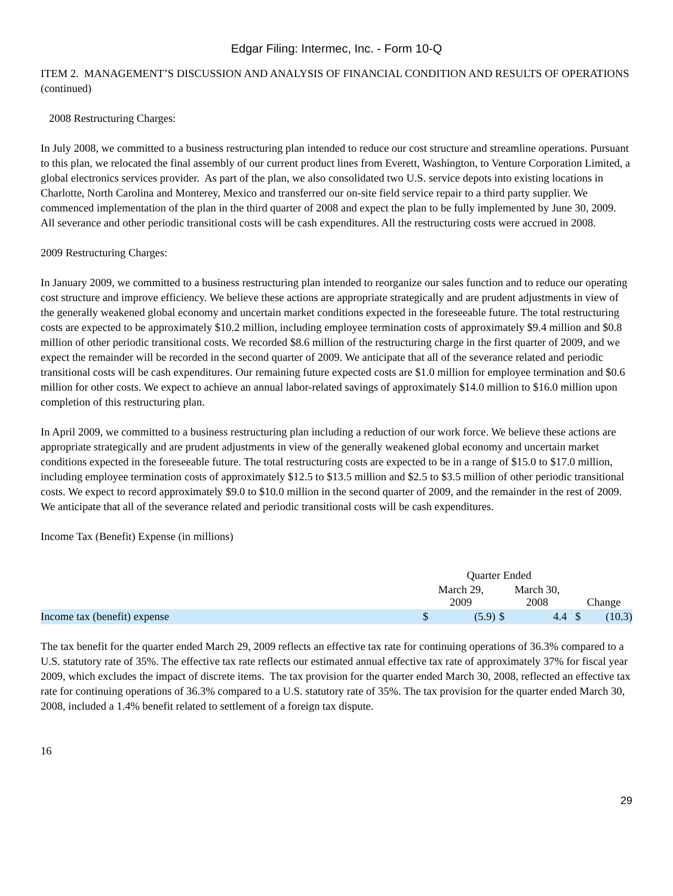Edgar Filing: Intermec, Inc. - Form 10-Q
ITEM 2. MANAGEMENT’S DISCUSSION AND ANALYSIS OF FINANCIAL CONDITION AND RESULTS OF OPERATIONS (continued)
2008 Restructuring Charges:
In July 2008, we committed to a business restructuring plan intended to reduce our cost structure and streamline operations. Pursuant to this plan, we relocated the final assembly of our current product lines from Everett, Washington, to Venture Corporation Limited, a global electronics services provider. As part of the plan, we also consolidated two U.S. service depots into existing locations in Charlotte, North Carolina and Monterey, Mexico and transferred our on-site field service repair to a third party supplier. We commenced implementation of the plan in the third quarter of 2008 and expect the plan to be fully implemented by June 30, 2009. All severance and other periodic transitional costs will be cash expenditures. All the restructuring costs were accrued in 2008.
2009 Restructuring Charges:
In January 2009, we committed to a business restructuring plan intended to reorganize our sales function and to reduce our operating cost structure and improve efficiency. We believe these actions are appropriate strategically and are prudent adjustments in view of the generally weakened global economy and uncertain market conditions expected in the foreseeable future. The total restructuring costs are expected to be approximately $10.2 million, including employee termination costs of approximately $9.4 million and $0.8 million of other periodic transitional costs. We recorded $8.6 million of the restructuring charge in the first quarter of 2009, and we expect the remainder will be recorded in the second quarter of 2009. We anticipate that all of the severance related and periodic transitional costs will be cash expenditures. Our remaining future expected costs are $1.0 million for employee termination and $0.6 million for other costs. We expect to achieve an annual labor-related savings of approximately $14.0 million to $16.0 million upon completion of this restructuring plan.
In April 2009, we committed to a business restructuring plan including a reduction of our work force. We believe these actions are appropriate strategically and are prudent adjustments in view of the generally weakened global economy and uncertain market conditions expected in the foreseeable future. The total restructuring costs are expected to be in a range of $15.0 to $17.0 million, including employee termination costs of approximately $12.5 to $13.5 million and $2.5 to $3.5 million of other periodic transitional costs. We expect to record approximately $9.0 to $10.0 million in the second quarter of 2009, and the remainder in the rest of 2009. We anticipate that all of the severance related and periodic transitional costs will be cash expenditures.
Income Tax (Benefit) Expense (in millions)
| | Quarter Ended | | | | | |
| | March 29, 2009 | | March 30, 2008 | | Change | |
| Income tax (benefit) expense | $ | (5.9) | $ | 4.4 | $ | (10.3) |
The tax benefit for the quarter ended March 29, 2009 reflects an effective tax rate for continuing operations of 36.3% compared to a U.S. statutory rate of 35%. The effective tax rate reflects our estimated annual effective tax rate of approximately 37% for fiscal year 2009, which excludes the impact of discrete items. The tax provision for the quarter ended March 30, 2008, reflected an effective tax rate for continuing operations of 36.3% compared to a U.S. statutory rate of 35%. The tax provision for the quarter ended March 30, 2008, included a 1.4% benefit related to settlement of a foreign tax dispute.
16
29